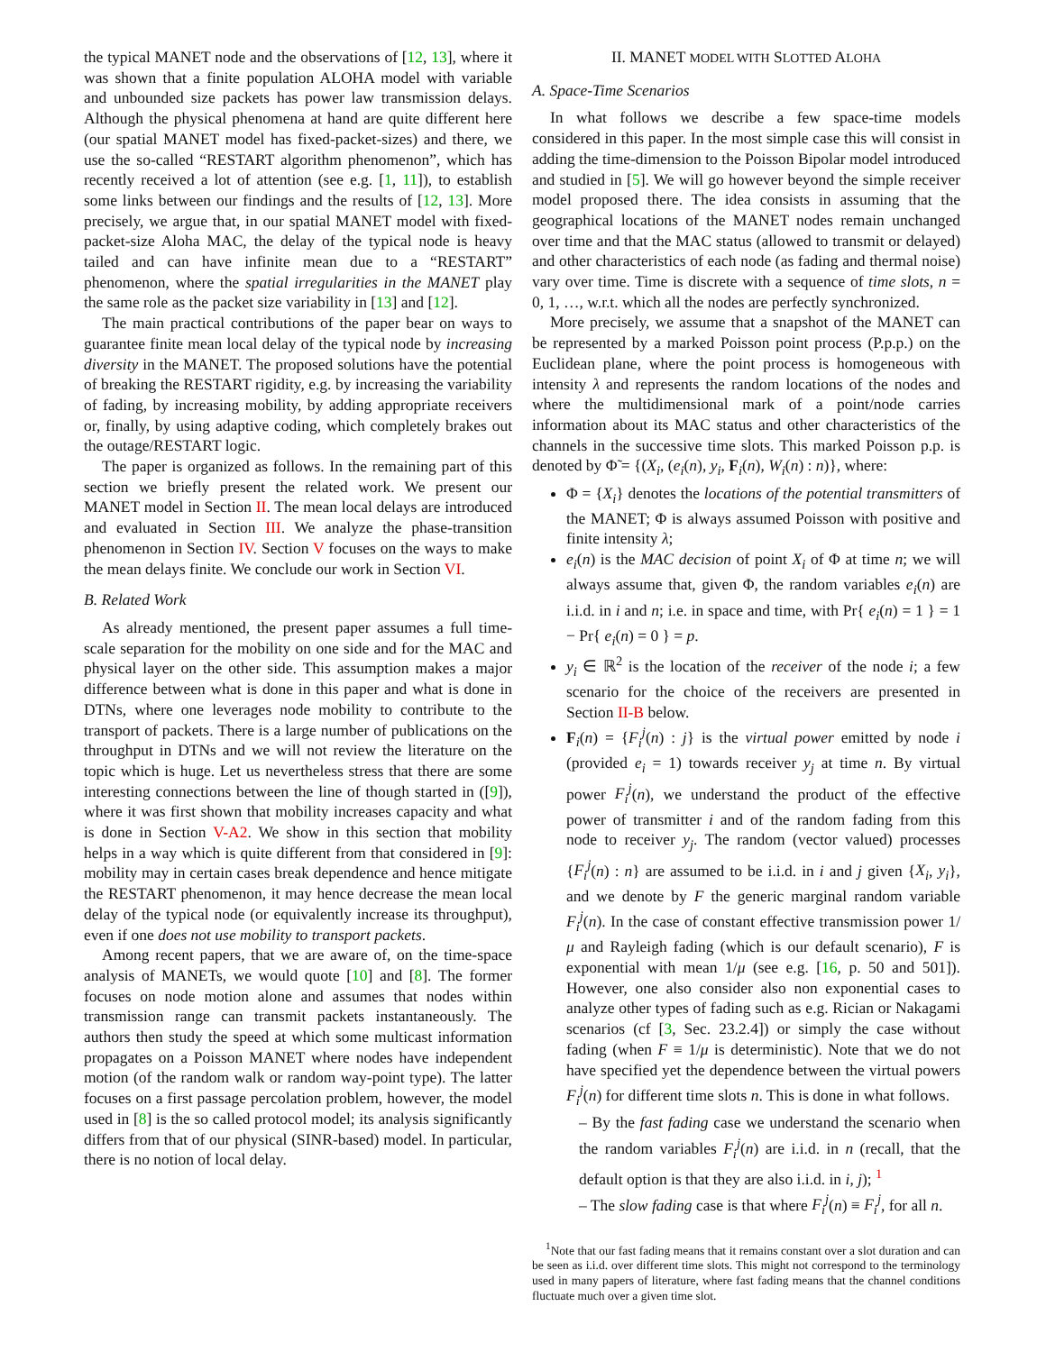the typical MANET node and the observations of [12, 13], where it was shown that a finite population ALOHA model with variable and unbounded size packets has power law transmission delays. Although the physical phenomena at hand are quite different here (our spatial MANET model has fixed-packet-sizes) and there, we use the so-called “RESTART algorithm phenomenon”, which has recently received a lot of attention (see e.g. [1, 11]), to establish some links between our findings and the results of [12, 13]. More precisely, we argue that, in our spatial MANET model with fixed-packet-size Aloha MAC, the delay of the typical node is heavy tailed and can have infinite mean due to a “RESTART” phenomenon, where the spatial irregularities in the MANET play the same role as the packet size variability in [13] and [12].
The main practical contributions of the paper bear on ways to guarantee finite mean local delay of the typical node by increasing diversity in the MANET. The proposed solutions have the potential of breaking the RESTART rigidity, e.g. by increasing the variability of fading, by increasing mobility, by adding appropriate receivers or, finally, by using adaptive coding, which completely brakes out the outage/RESTART logic.
The paper is organized as follows. In the remaining part of this section we briefly present the related work. We present our MANET model in Section II. The mean local delays are introduced and evaluated in Section III. We analyze the phase-transition phenomenon in Section IV. Section V focuses on the ways to make the mean delays finite. We conclude our work in Section VI.
B. Related Work
As already mentioned, the present paper assumes a full time-scale separation for the mobility on one side and for the MAC and physical layer on the other side. This assumption makes a major difference between what is done in this paper and what is done in DTNs, where one leverages node mobility to contribute to the transport of packets. There is a large number of publications on the throughput in DTNs and we will not review the literature on the topic which is huge. Let us nevertheless stress that there are some interesting connections between the line of though started in ([9]), where it was first shown that mobility increases capacity and what is done in Section V-A2. We show in this section that mobility helps in a way which is quite different from that considered in [9]: mobility may in certain cases break dependence and hence mitigate the RESTART phenomenon, it may hence decrease the mean local delay of the typical node (or equivalently increase its throughput), even if one does not use mobility to transport packets.
Among recent papers, that we are aware of, on the time-space analysis of MANETs, we would quote [10] and [8]. The former focuses on node motion alone and assumes that nodes within transmission range can transmit packets instantaneously. The authors then study the speed at which some multicast information propagates on a Poisson MANET where nodes have independent motion (of the random walk or random way-point type). The latter focuses on a first passage percolation problem, however, the model used in [8] is the so called protocol model; its analysis significantly differs from that of our physical (SINR-based) model. In particular, there is no notion of local delay.
II. MANET MODEL WITH SLOTTED ALOHA
A. Space-Time Scenarios
In what follows we describe a few space-time models considered in this paper. In the most simple case this will consist in adding the time-dimension to the Poisson Bipolar model introduced and studied in [5]. We will go however beyond the simple receiver model proposed there. The idea consists in assuming that the geographical locations of the MANET nodes remain unchanged over time and that the MAC status (allowed to transmit or delayed) and other characteristics of each node (as fading and thermal noise) vary over time. Time is discrete with a sequence of time slots, n = 0, 1, …, w.r.t. which all the nodes are perfectly synchronized.
More precisely, we assume that a snapshot of the MANET can be represented by a marked Poisson point process (P.p.p.) on the Euclidean plane, where the point process is homogeneous with intensity λ and represents the random locations of the nodes and where the multidimensional mark of a point/node carries information about its MAC status and other characteristics of the channels in the successive time slots. This marked Poisson p.p. is denoted by Φ̃ = {(X<sub>i</sub>, (e<sub>i</sub>(n), y<sub>i</sub>, F<sub>i</sub>(n), W<sub>i</sub>(n) : n)}, where:
Φ = {X<sub>i</sub>} denotes the locations of the potential transmitters of the MANET; Φ is always assumed Poisson with positive and finite intensity λ;
e<sub>i</sub>(n) is the MAC decision of point X<sub>i</sub> of Φ at time n; we will always assume that, given Φ, the random variables e<sub>i</sub>(n) are i.i.d. in i and n; i.e. in space and time, with Pr{ e<sub>i</sub>(n) = 1 } = 1 − Pr{ e<sub>i</sub>(n) = 0 } = p.
y<sub>i</sub> ∈ ℝ<sup>2</sup> is the location of the receiver of the node i; a few scenario for the choice of the receivers are presented in Section II-B below.
F<sub>i</sub>(n) = {F<sub>i</sub><sup>j</sup>(n) : j} is the virtual power emitted by node i (provided e<sub>i</sub> = 1) towards receiver y<sub>j</sub> at time n. By virtual power F<sub>i</sub><sup>j</sup>(n), we understand the product of the effective power of transmitter i and of the random fading from this node to receiver y<sub>j</sub>. The random (vector valued) processes {F<sub>i</sub><sup>j</sup>(n) : n} are assumed to be i.i.d. in i and j given {X<sub>i</sub>, y<sub>i</sub>}, and we denote by F the generic marginal random variable F<sub>i</sub><sup>j</sup>(n). In the case of constant effective transmission power 1/μ and Rayleigh fading (which is our default scenario), F is exponential with mean 1/μ (see e.g. [16, p. 50 and 501]). However, one also consider also non exponential cases to analyze other types of fading such as e.g. Rician or Nakagami scenarios (cf [3, Sec. 23.2.4]) or simply the case without fading (when F ≡ 1/μ is deterministic). Note that we do not have specified yet the dependence between the virtual powers F<sub>i</sub><sup>j</sup>(n) for different time slots n. This is done in what follows.
– By the fast fading case we understand the scenario when the random variables F<sub>i</sub><sup>j</sup>(n) are i.i.d. in n (recall, that the default option is that they are also i.i.d. in i, j); <sup>1</sup>
– The slow fading case is that where F<sub>i</sub><sup>j</sup>(n) ≡ F<sub>i</sub><sup>j</sup>, for all n.
<sup>1</sup> Note that our fast fading means that it remains constant over a slot duration and can be seen as i.i.d. over different time slots. This might not correspond to the terminology used in many papers of literature, where fast fading means that the channel conditions fluctuate much over a given time slot.